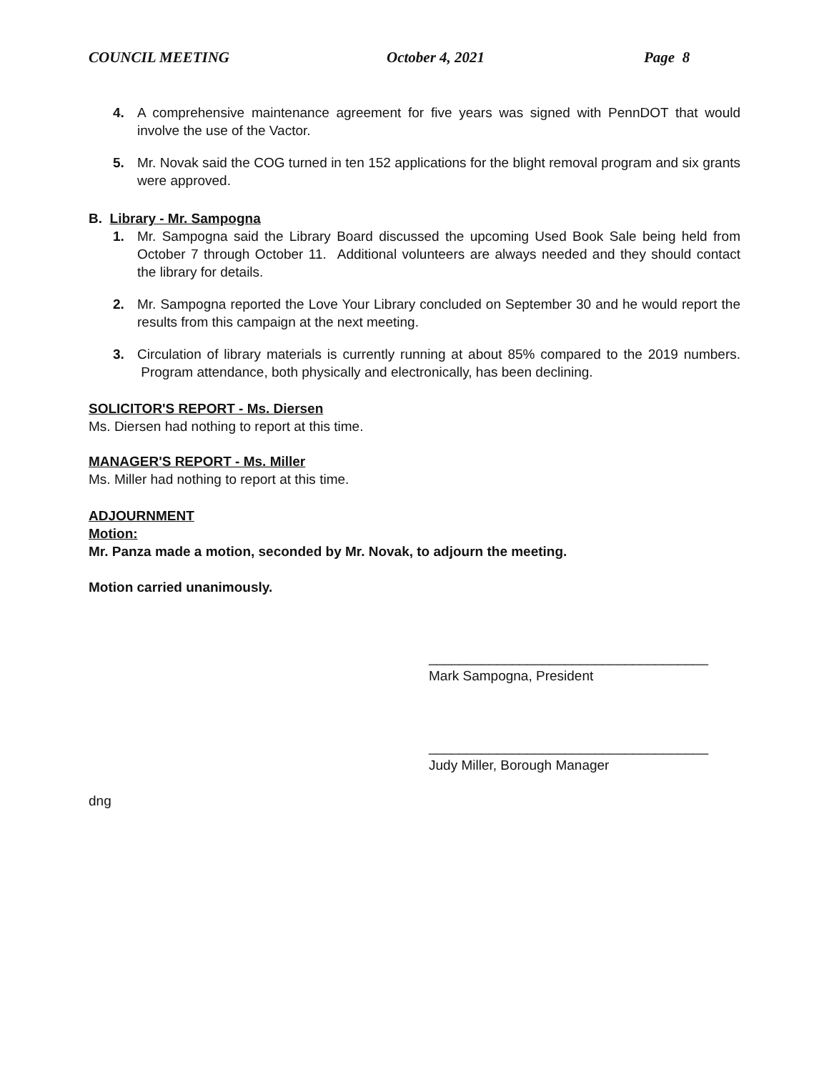COUNCIL MEETING October 4, 2021 Page 8
4. A comprehensive maintenance agreement for five years was signed with PennDOT that would involve the use of the Vactor.
5. Mr. Novak said the COG turned in ten 152 applications for the blight removal program and six grants were approved.
B. Library - Mr. Sampogna
1. Mr. Sampogna said the Library Board discussed the upcoming Used Book Sale being held from October 7 through October 11. Additional volunteers are always needed and they should contact the library for details.
2. Mr. Sampogna reported the Love Your Library concluded on September 30 and he would report the results from this campaign at the next meeting.
3. Circulation of library materials is currently running at about 85% compared to the 2019 numbers. Program attendance, both physically and electronically, has been declining.
SOLICITOR'S REPORT - Ms. Diersen
Ms. Diersen had nothing to report at this time.
MANAGER'S REPORT - Ms. Miller
Ms. Miller had nothing to report at this time.
ADJOURNMENT
Motion:
Mr. Panza made a motion, seconded by Mr. Novak, to adjourn the meeting.
Motion carried unanimously.
_____________________________________
Mark Sampogna, President
_____________________________________
Judy Miller, Borough Manager
dng